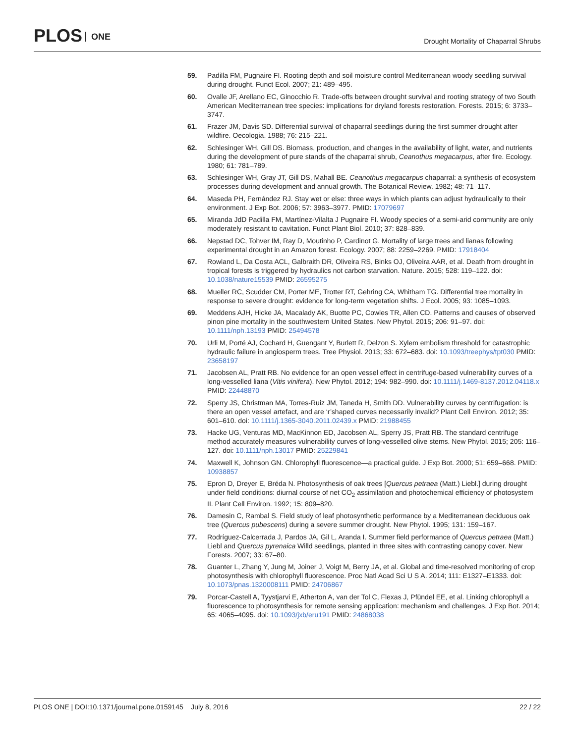PLOS ONE
Drought Mortality of Chaparral Shrubs
59. Padilla FM, Pugnaire FI. Rooting depth and soil moisture control Mediterranean woody seedling survival during drought. Funct Ecol. 2007; 21: 489–495.
60. Ovalle JF, Arellano EC, Ginocchio R. Trade-offs between drought survival and rooting strategy of two South American Mediterranean tree species: implications for dryland forests restoration. Forests. 2015; 6: 3733–3747.
61. Frazer JM, Davis SD. Differential survival of chaparral seedlings during the first summer drought after wildfire. Oecologia. 1988; 76: 215–221.
62. Schlesinger WH, Gill DS. Biomass, production, and changes in the availability of light, water, and nutrients during the development of pure stands of the chaparral shrub, Ceanothus megacarpus, after fire. Ecology. 1980; 61: 781–789.
63. Schlesinger WH, Gray JT, Gill DS, Mahall BE. Ceanothus megacarpus chaparral: a synthesis of ecosystem processes during development and annual growth. The Botanical Review. 1982; 48: 71–117.
64. Maseda PH, Fernández RJ. Stay wet or else: three ways in which plants can adjust hydraulically to their environment. J Exp Bot. 2006; 57: 3963–3977. PMID: 17079697
65. Miranda JdD Padilla FM, Martínez-Vilalta J Pugnaire FI. Woody species of a semi-arid community are only moderately resistant to cavitation. Funct Plant Biol. 2010; 37: 828–839.
66. Nepstad DC, Tohver IM, Ray D, Moutinho P, Cardinot G. Mortality of large trees and lianas following experimental drought in an Amazon forest. Ecology. 2007; 88: 2259–2269. PMID: 17918404
67. Rowland L, Da Costa ACL, Galbraith DR, Oliveira RS, Binks OJ, Oliveira AAR, et al. Death from drought in tropical forests is triggered by hydraulics not carbon starvation. Nature. 2015; 528: 119–122. doi: 10.1038/nature15539 PMID: 26595275
68. Mueller RC, Scudder CM, Porter ME, Trotter RT, Gehring CA, Whitham TG. Differential tree mortality in response to severe drought: evidence for long-term vegetation shifts. J Ecol. 2005; 93: 1085–1093.
69. Meddens AJH, Hicke JA, Macalady AK, Buotte PC, Cowles TR, Allen CD. Patterns and causes of observed pinon pine mortality in the southwestern United States. New Phytol. 2015; 206: 91–97. doi: 10.1111/nph.13193 PMID: 25494578
70. Urli M, Porté AJ, Cochard H, Guengant Y, Burlett R, Delzon S. Xylem embolism threshold for catastrophic hydraulic failure in angiosperm trees. Tree Physiol. 2013; 33: 672–683. doi: 10.1093/treephys/tpt030 PMID: 23658197
71. Jacobsen AL, Pratt RB. No evidence for an open vessel effect in centrifuge-based vulnerability curves of a long-vesselled liana (Vitis vinifera). New Phytol. 2012; 194: 982–990. doi: 10.1111/j.1469-8137.2012.04118.x PMID: 22448870
72. Sperry JS, Christman MA, Torres-Ruiz JM, Taneda H, Smith DD. Vulnerability curves by centrifugation: is there an open vessel artefact, and are ‘r’shaped curves necessarily invalid? Plant Cell Environ. 2012; 35: 601–610. doi: 10.1111/j.1365-3040.2011.02439.x PMID: 21988455
73. Hacke UG, Venturas MD, MacKinnon ED, Jacobsen AL, Sperry JS, Pratt RB. The standard centrifuge method accurately measures vulnerability curves of long-vesselled olive stems. New Phytol. 2015; 205: 116–127. doi: 10.1111/nph.13017 PMID: 25229841
74. Maxwell K, Johnson GN. Chlorophyll fluorescence—a practical guide. J Exp Bot. 2000; 51: 659–668. PMID: 10938857
75. Epron D, Dreyer E, Bréda N. Photosynthesis of oak trees [Quercus petraea (Matt.) Liebl.] during drought under field conditions: diurnal course of net CO<sub>2</sub> assimilation and photochemical efficiency of photosystem II. Plant Cell Environ. 1992; 15: 809–820.
76. Damesin C, Rambal S. Field study of leaf photosynthetic performance by a Mediterranean deciduous oak tree (Quercus pubescens) during a severe summer drought. New Phytol. 1995; 131: 159–167.
77. Rodríguez-Calcerrada J, Pardos JA, Gil L, Aranda I. Summer field performance of Quercus petraea (Matt.) Liebl and Quercus pyrenaica Willd seedlings, planted in three sites with contrasting canopy cover. New Forests. 2007; 33: 67–80.
78. Guanter L, Zhang Y, Jung M, Joiner J, Voigt M, Berry JA, et al. Global and time-resolved monitoring of crop photosynthesis with chlorophyll fluorescence. Proc Natl Acad Sci U S A. 2014; 111: E1327–E1333. doi: 10.1073/pnas.1320008111 PMID: 24706867
79. Porcar-Castell A, Tyystjarvi E, Atherton A, van der Tol C, Flexas J, Pfündel EE, et al. Linking chlorophyll a fluorescence to photosynthesis for remote sensing application: mechanism and challenges. J Exp Bot. 2014; 65: 4065–4095. doi: 10.1093/jxb/eru191 PMID: 24868038
PLOS ONE | DOI:10.1371/journal.pone.0159145 July 8, 2016
22 / 22